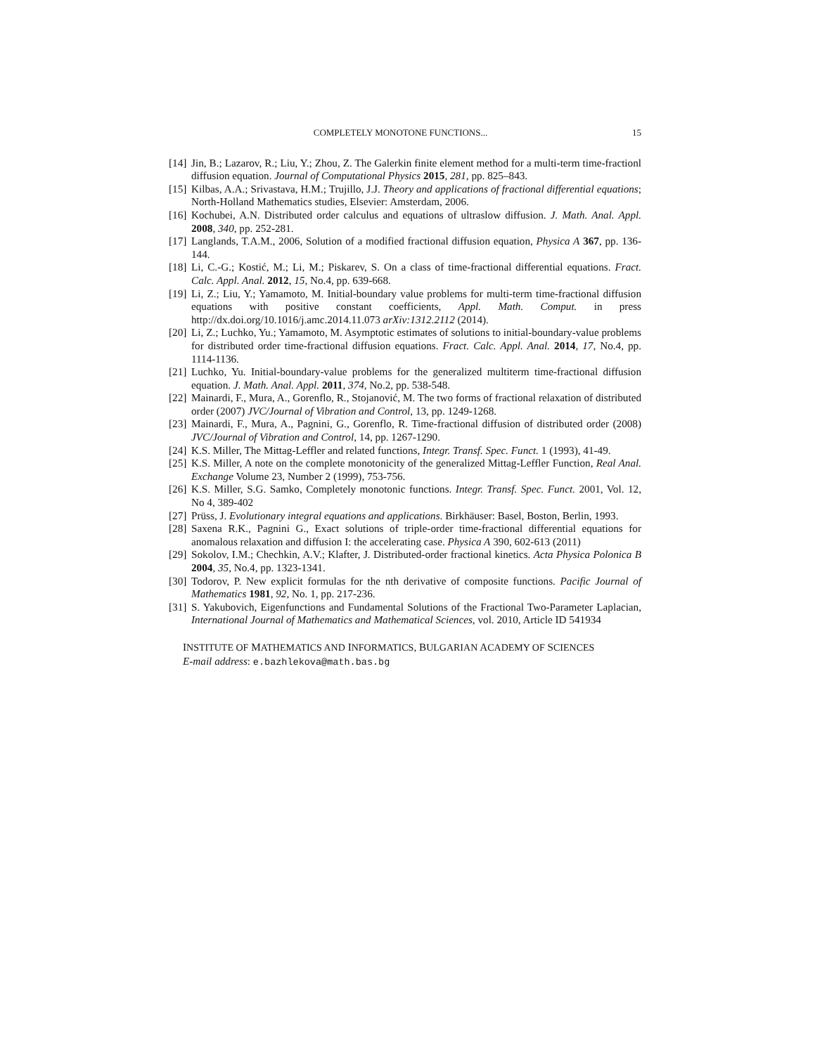COMPLETELY MONOTONE FUNCTIONS... 15
[14]
Jin, B.; Lazarov, R.; Liu, Y.; Zhou, Z. The Galerkin finite element method for a multi-term time-fractionl diffusion equation. Journal of Computational Physics 2015, 281, pp. 825–843.
[15]
Kilbas, A.A.; Srivastava, H.M.; Trujillo, J.J. Theory and applications of fractional differential equations; North-Holland Mathematics studies, Elsevier: Amsterdam, 2006.
[16]
Kochubei, A.N. Distributed order calculus and equations of ultraslow diffusion. J. Math. Anal. Appl. 2008, 340, pp. 252-281.
[17]
Langlands, T.A.M., 2006, Solution of a modified fractional diffusion equation, Physica A 367, pp. 136-144.
[18]
Li, C.-G.; Kostić, M.; Li, M.; Piskarev, S. On a class of time-fractional differential equations. Fract. Calc. Appl. Anal. 2012, 15, No.4, pp. 639-668.
[19]
Li, Z.; Liu, Y.; Yamamoto, M. Initial-boundary value problems for multi-term time-fractional diffusion equations with positive constant coefficients, Appl. Math. Comput. in press http://dx.doi.org/10.1016/j.amc.2014.11.073 arXiv:1312.2112 (2014).
[20]
Li, Z.; Luchko, Yu.; Yamamoto, M. Asymptotic estimates of solutions to initial-boundary-value problems for distributed order time-fractional diffusion equations. Fract. Calc. Appl. Anal. 2014, 17, No.4, pp. 1114-1136.
[21]
Luchko, Yu. Initial-boundary-value problems for the generalized multiterm time-fractional diffusion equation. J. Math. Anal. Appl. 2011, 374, No.2, pp. 538-548.
[22]
Mainardi, F., Mura, A., Gorenflo, R., Stojanović, M. The two forms of fractional relaxation of distributed order (2007) JVC/Journal of Vibration and Control, 13, pp. 1249-1268.
[23]
Mainardi, F., Mura, A., Pagnini, G., Gorenflo, R. Time-fractional diffusion of distributed order (2008) JVC/Journal of Vibration and Control, 14, pp. 1267-1290.
[24]
K.S. Miller, The Mittag-Leffler and related functions, Integr. Transf. Spec. Funct. 1 (1993), 41-49.
[25]
K.S. Miller, A note on the complete monotonicity of the generalized Mittag-Leffler Function, Real Anal. Exchange Volume 23, Number 2 (1999), 753-756.
[26]
K.S. Miller, S.G. Samko, Completely monotonic functions. Integr. Transf. Spec. Funct. 2001, Vol. 12, No 4, 389-402
[27]
Prüss, J. Evolutionary integral equations and applications. Birkhäuser: Basel, Boston, Berlin, 1993.
[28]
Saxena R.K., Pagnini G., Exact solutions of triple-order time-fractional differential equations for anomalous relaxation and diffusion I: the accelerating case. Physica A 390, 602-613 (2011)
[29]
Sokolov, I.M.; Chechkin, A.V.; Klafter, J. Distributed-order fractional kinetics. Acta Physica Polonica B 2004, 35, No.4, pp. 1323-1341.
[30]
Todorov, P. New explicit formulas for the nth derivative of composite functions. Pacific Journal of Mathematics 1981, 92, No. 1, pp. 217-236.
[31]
S. Yakubovich, Eigenfunctions and Fundamental Solutions of the Fractional Two-Parameter Laplacian, International Journal of Mathematics and Mathematical Sciences, vol. 2010, Article ID 541934
INSTITUTE OF MATHEMATICS AND INFORMATICS, BULGARIAN ACADEMY OF SCIENCES
E-mail address: e.bazhlekova@math.bas.bg